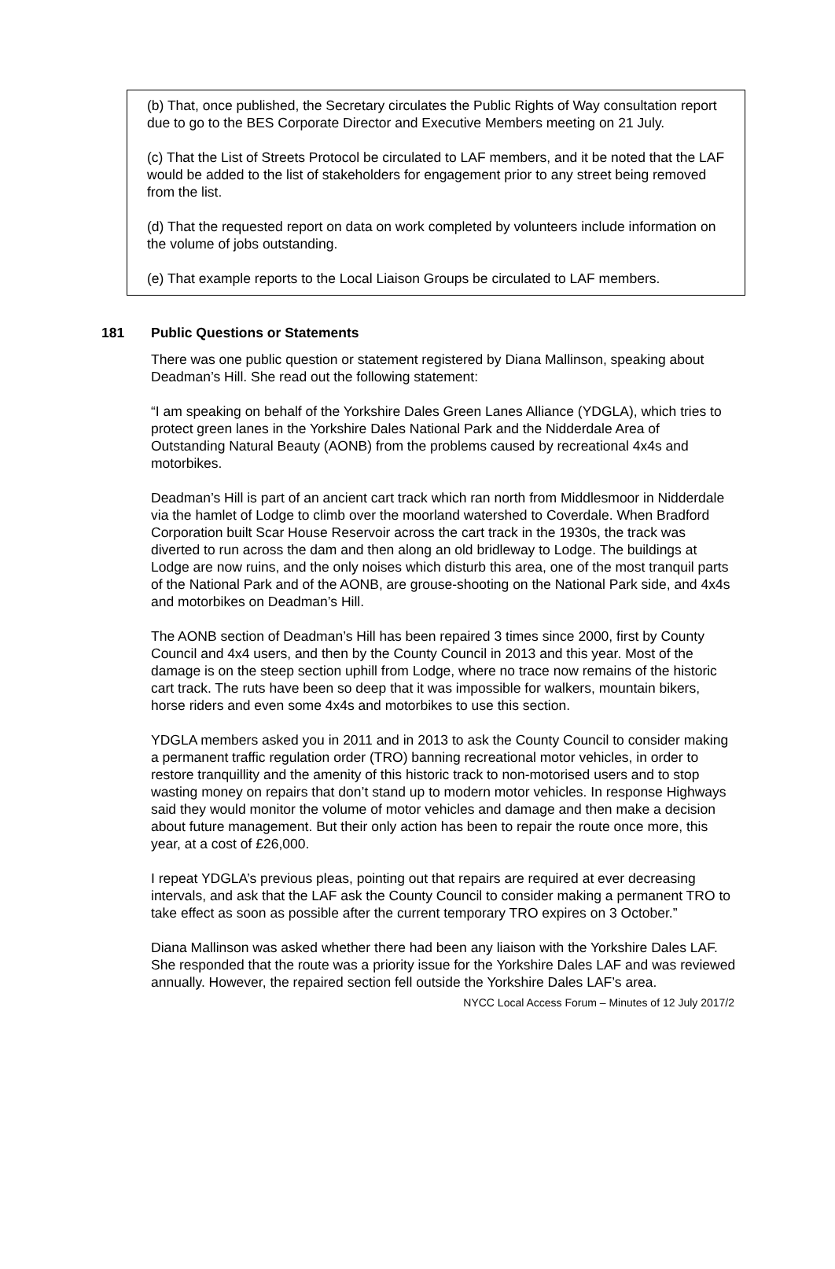(b) That, once published, the Secretary circulates the Public Rights of Way consultation report due to go to the BES Corporate Director and Executive Members meeting on 21 July.
(c) That the List of Streets Protocol be circulated to LAF members, and it be noted that the LAF would be added to the list of stakeholders for engagement prior to any street being removed from the list.
(d) That the requested report on data on work completed by volunteers include information on the volume of jobs outstanding.
(e) That example reports to the Local Liaison Groups be circulated to LAF members.
181 Public Questions or Statements
There was one public question or statement registered by Diana Mallinson, speaking about Deadman’s Hill. She read out the following statement:
“I am speaking on behalf of the Yorkshire Dales Green Lanes Alliance (YDGLA), which tries to protect green lanes in the Yorkshire Dales National Park and the Nidderdale Area of Outstanding Natural Beauty (AONB) from the problems caused by recreational 4x4s and motorbikes.
Deadman’s Hill is part of an ancient cart track which ran north from Middlesmoor in Nidderdale via the hamlet of Lodge to climb over the moorland watershed to Coverdale. When Bradford Corporation built Scar House Reservoir across the cart track in the 1930s, the track was diverted to run across the dam and then along an old bridleway to Lodge. The buildings at Lodge are now ruins, and the only noises which disturb this area, one of the most tranquil parts of the National Park and of the AONB, are grouse-shooting on the National Park side, and 4x4s and motorbikes on Deadman’s Hill.
The AONB section of Deadman’s Hill has been repaired 3 times since 2000, first by County Council and 4x4 users, and then by the County Council in 2013 and this year. Most of the damage is on the steep section uphill from Lodge, where no trace now remains of the historic cart track. The ruts have been so deep that it was impossible for walkers, mountain bikers, horse riders and even some 4x4s and motorbikes to use this section.
YDGLA members asked you in 2011 and in 2013 to ask the County Council to consider making a permanent traffic regulation order (TRO) banning recreational motor vehicles, in order to restore tranquillity and the amenity of this historic track to non-motorised users and to stop wasting money on repairs that don’t stand up to modern motor vehicles. In response Highways said they would monitor the volume of motor vehicles and damage and then make a decision about future management. But their only action has been to repair the route once more, this year, at a cost of £26,000.
I repeat YDGLA’s previous pleas, pointing out that repairs are required at ever decreasing intervals, and ask that the LAF ask the County Council to consider making a permanent TRO to take effect as soon as possible after the current temporary TRO expires on 3 October.”
Diana Mallinson was asked whether there had been any liaison with the Yorkshire Dales LAF. She responded that the route was a priority issue for the Yorkshire Dales LAF and was reviewed annually. However, the repaired section fell outside the Yorkshire Dales LAF’s area.
NYCC Local Access Forum – Minutes of 12 July 2017/2